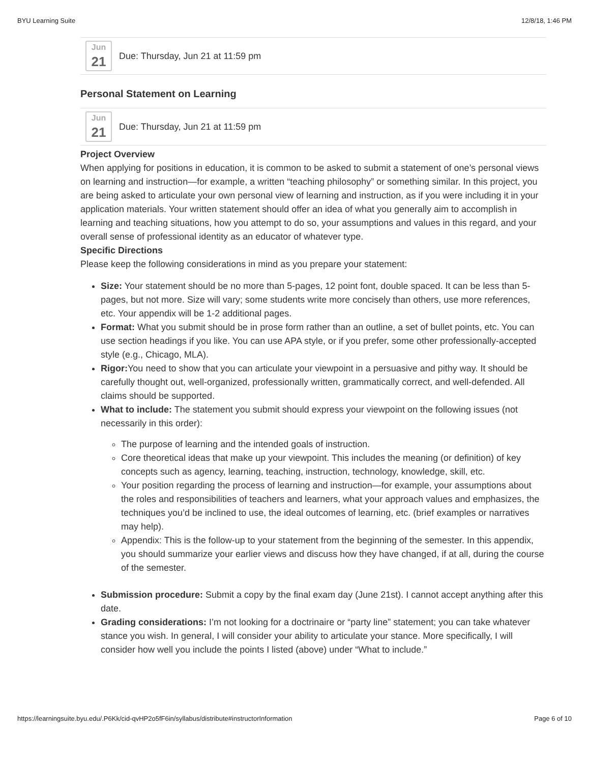BYU Learning Suite 12/8/18, 1:46 PM
Jun
21
Due: Thursday, Jun 21 at 11:59 pm
Personal Statement on Learning
Jun
21
Due: Thursday, Jun 21 at 11:59 pm
Project Overview
When applying for positions in education, it is common to be asked to submit a statement of one’s personal views on learning and instruction—for example, a written “teaching philosophy” or something similar. In this project, you are being asked to articulate your own personal view of learning and instruction, as if you were including it in your application materials. Your written statement should offer an idea of what you generally aim to accomplish in learning and teaching situations, how you attempt to do so, your assumptions and values in this regard, and your overall sense of professional identity as an educator of whatever type.
Specific Directions
Please keep the following considerations in mind as you prepare your statement:
Size: Your statement should be no more than 5-pages, 12 point font, double spaced. It can be less than 5-pages, but not more. Size will vary; some students write more concisely than others, use more references, etc. Your appendix will be 1-2 additional pages.
Format: What you submit should be in prose form rather than an outline, a set of bullet points, etc. You can use section headings if you like. You can use APA style, or if you prefer, some other professionally-accepted style (e.g., Chicago, MLA).
Rigor: You need to show that you can articulate your viewpoint in a persuasive and pithy way. It should be carefully thought out, well-organized, professionally written, grammatically correct, and well-defended. All claims should be supported.
What to include: The statement you submit should express your viewpoint on the following issues (not necessarily in this order):
The purpose of learning and the intended goals of instruction.
Core theoretical ideas that make up your viewpoint. This includes the meaning (or definition) of key concepts such as agency, learning, teaching, instruction, technology, knowledge, skill, etc.
Your position regarding the process of learning and instruction—for example, your assumptions about the roles and responsibilities of teachers and learners, what your approach values and emphasizes, the techniques you’d be inclined to use, the ideal outcomes of learning, etc. (brief examples or narratives may help).
Appendix: This is the follow-up to your statement from the beginning of the semester. In this appendix, you should summarize your earlier views and discuss how they have changed, if at all, during the course of the semester.
Submission procedure: Submit a copy by the final exam day (June 21st). I cannot accept anything after this date.
Grading considerations: I’m not looking for a doctrinaire or “party line” statement; you can take whatever stance you wish. In general, I will consider your ability to articulate your stance. More specifically, I will consider how well you include the points I listed (above) under “What to include.”
https://learningsuite.byu.edu/.P6Kk/cid-qvHP2o5fF6in/syllabus/distribute#instructorInformation Page 6 of 10